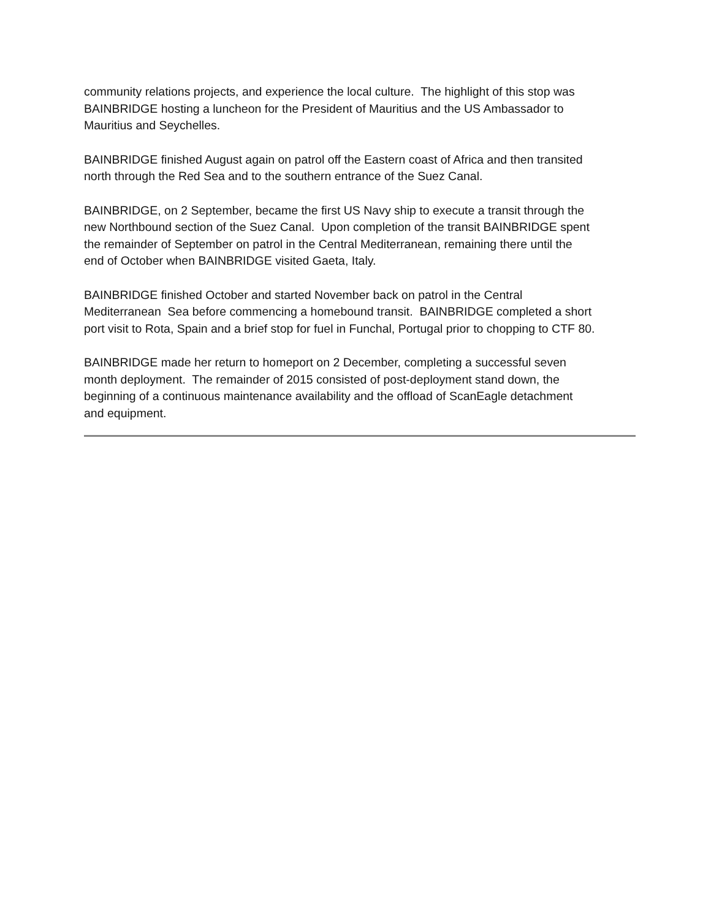community relations projects, and experience the local culture. The highlight of this stop was
BAINBRIDGE hosting a luncheon for the President of Mauritius and the US Ambassador to
Mauritius and Seychelles.
BAINBRIDGE finished August again on patrol off the Eastern coast of Africa and then transited
north through the Red Sea and to the southern entrance of the Suez Canal.
BAINBRIDGE, on 2 September, became the first US Navy ship to execute a transit through the
new Northbound section of the Suez Canal. Upon completion of the transit BAINBRIDGE spent
the remainder of September on patrol in the Central Mediterranean, remaining there until the
end of October when BAINBRIDGE visited Gaeta, Italy.
BAINBRIDGE finished October and started November back on patrol in the Central
Mediterranean Sea before commencing a homebound transit. BAINBRIDGE completed a short
port visit to Rota, Spain and a brief stop for fuel in Funchal, Portugal prior to chopping to CTF 80.
BAINBRIDGE made her return to homeport on 2 December, completing a successful seven
month deployment. The remainder of 2015 consisted of post-deployment stand down, the
beginning of a continuous maintenance availability and the offload of ScanEagle detachment
and equipment.